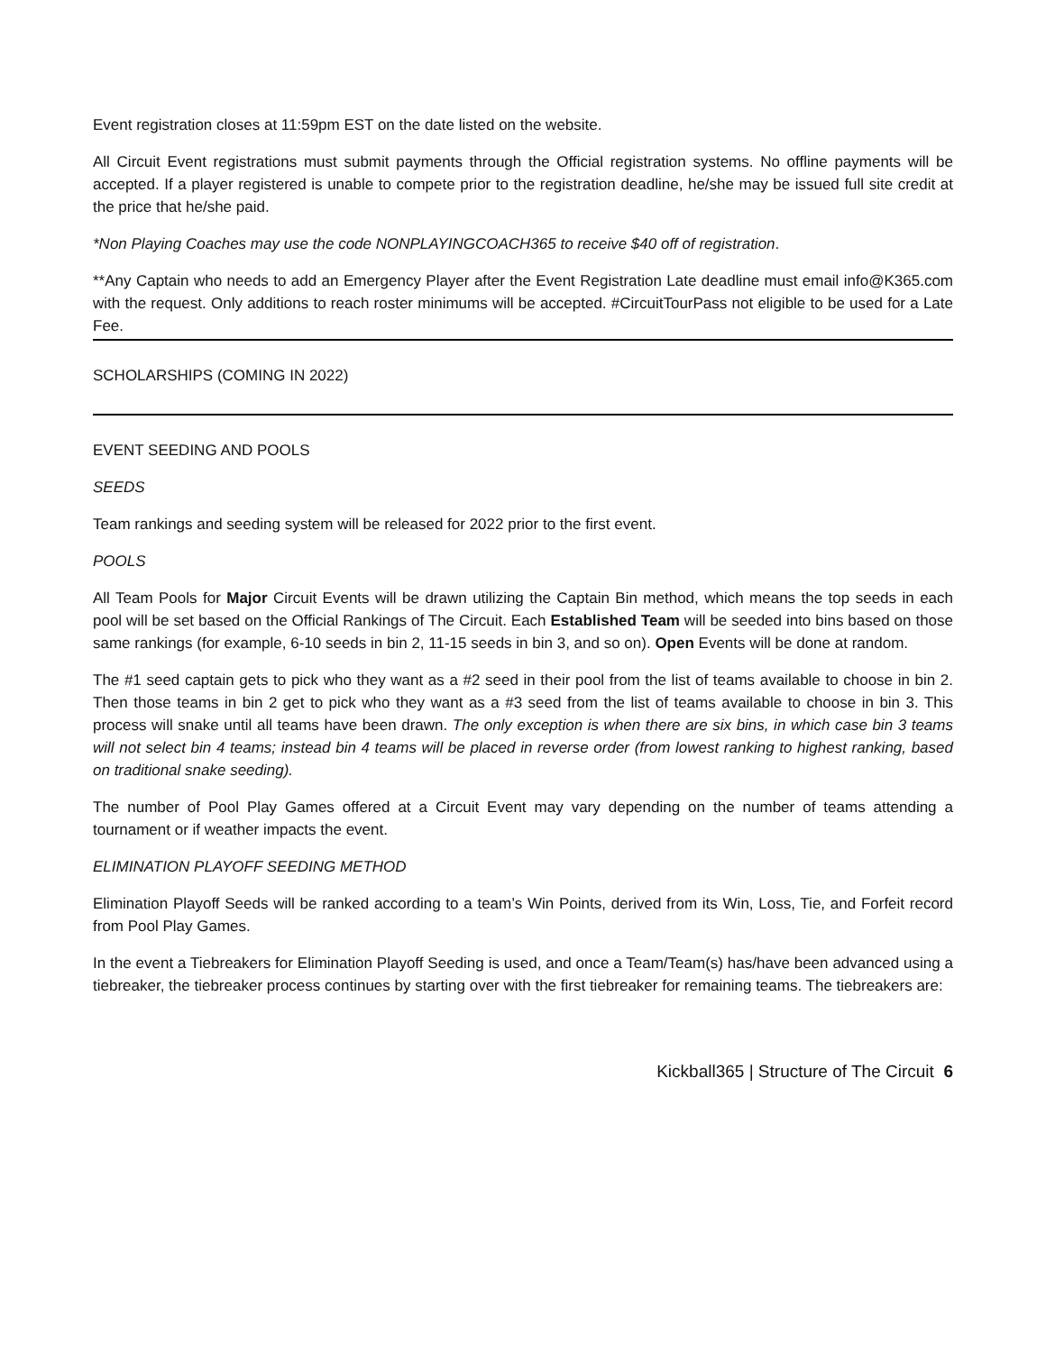Event registration closes at 11:59pm EST on the date listed on the website.
All Circuit Event registrations must submit payments through the Official registration systems. No offline payments will be accepted. If a player registered is unable to compete prior to the registration deadline, he/she may be issued full site credit at the price that he/she paid.
*Non Playing Coaches may use the code NONPLAYINGCOACH365 to receive $40 off of registration.
**Any Captain who needs to add an Emergency Player after the Event Registration Late deadline must email info@K365.com with the request. Only additions to reach roster minimums will be accepted. #CircuitTourPass not eligible to be used for a Late Fee.
SCHOLARSHIPS (COMING IN 2022)
EVENT SEEDING AND POOLS
SEEDS
Team rankings and seeding system will be released for 2022 prior to the first event.
POOLS
All Team Pools for Major Circuit Events will be drawn utilizing the Captain Bin method, which means the top seeds in each pool will be set based on the Official Rankings of The Circuit. Each Established Team will be seeded into bins based on those same rankings (for example, 6-10 seeds in bin 2, 11-15 seeds in bin 3, and so on). Open Events will be done at random.
The #1 seed captain gets to pick who they want as a #2 seed in their pool from the list of teams available to choose in bin 2. Then those teams in bin 2 get to pick who they want as a #3 seed from the list of teams available to choose in bin 3. This process will snake until all teams have been drawn. The only exception is when there are six bins, in which case bin 3 teams will not select bin 4 teams; instead bin 4 teams will be placed in reverse order (from lowest ranking to highest ranking, based on traditional snake seeding).
The number of Pool Play Games offered at a Circuit Event may vary depending on the number of teams attending a tournament or if weather impacts the event.
ELIMINATION PLAYOFF SEEDING METHOD
Elimination Playoff Seeds will be ranked according to a team’s Win Points, derived from its Win, Loss, Tie, and Forfeit record from Pool Play Games.
In the event a Tiebreakers for Elimination Playoff Seeding is used, and once a Team/Team(s) has/have been advanced using a tiebreaker, the tiebreaker process continues by starting over with the first tiebreaker for remaining teams. The tiebreakers are:
Kickball365 | Structure of The Circuit 6